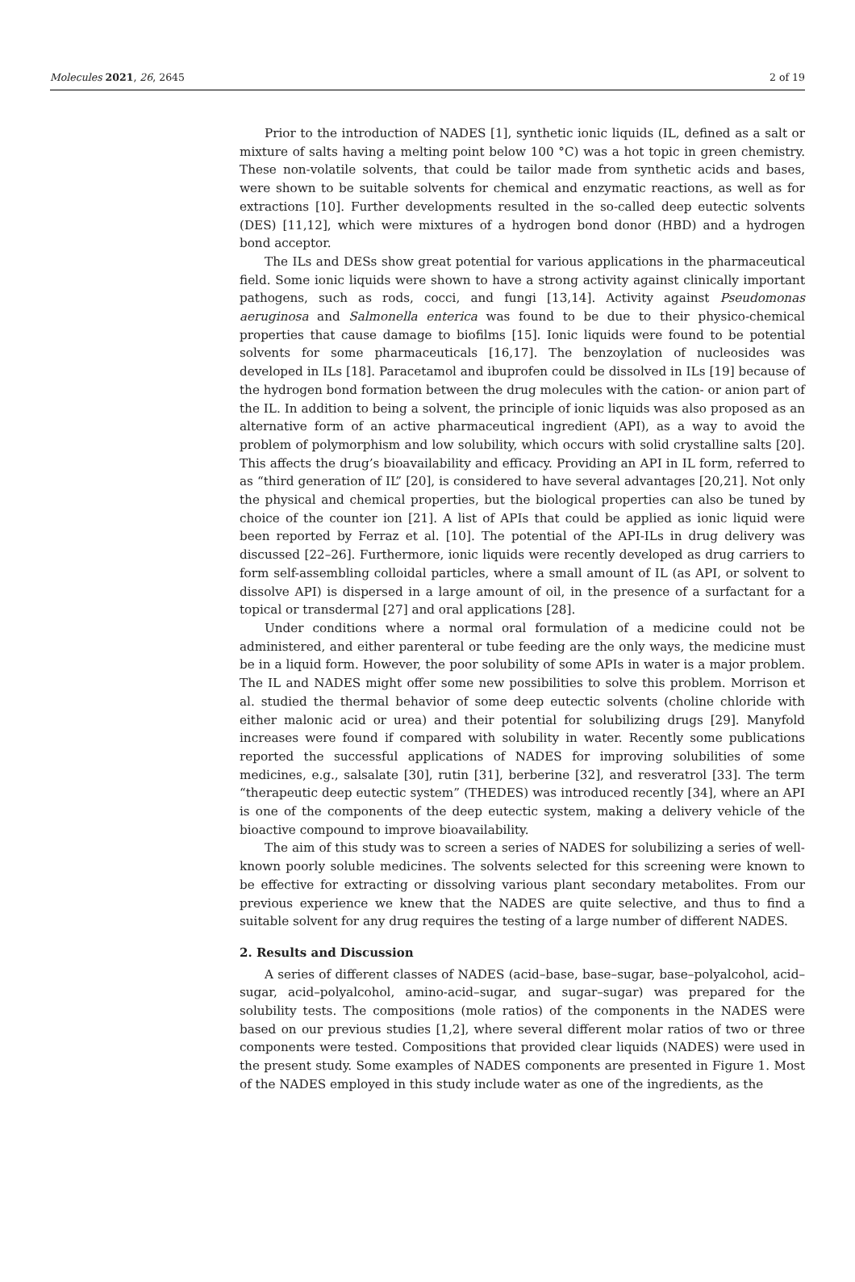Molecules 2021, 26, 2645 2 of 19
Prior to the introduction of NADES [1], synthetic ionic liquids (IL, defined as a salt or mixture of salts having a melting point below 100 °C) was a hot topic in green chemistry. These non-volatile solvents, that could be tailor made from synthetic acids and bases, were shown to be suitable solvents for chemical and enzymatic reactions, as well as for extractions [10]. Further developments resulted in the so-called deep eutectic solvents (DES) [11,12], which were mixtures of a hydrogen bond donor (HBD) and a hydrogen bond acceptor.
The ILs and DESs show great potential for various applications in the pharmaceutical field. Some ionic liquids were shown to have a strong activity against clinically important pathogens, such as rods, cocci, and fungi [13,14]. Activity against Pseudomonas aeruginosa and Salmonella enterica was found to be due to their physico-chemical properties that cause damage to biofilms [15]. Ionic liquids were found to be potential solvents for some pharmaceuticals [16,17]. The benzoylation of nucleosides was developed in ILs [18]. Paracetamol and ibuprofen could be dissolved in ILs [19] because of the hydrogen bond formation between the drug molecules with the cation- or anion part of the IL. In addition to being a solvent, the principle of ionic liquids was also proposed as an alternative form of an active pharmaceutical ingredient (API), as a way to avoid the problem of polymorphism and low solubility, which occurs with solid crystalline salts [20]. This affects the drug’s bioavailability and efficacy. Providing an API in IL form, referred to as “third generation of IL” [20], is considered to have several advantages [20,21]. Not only the physical and chemical properties, but the biological properties can also be tuned by choice of the counter ion [21]. A list of APIs that could be applied as ionic liquid were been reported by Ferraz et al. [10]. The potential of the API-ILs in drug delivery was discussed [22–26]. Furthermore, ionic liquids were recently developed as drug carriers to form self-assembling colloidal particles, where a small amount of IL (as API, or solvent to dissolve API) is dispersed in a large amount of oil, in the presence of a surfactant for a topical or transdermal [27] and oral applications [28].
Under conditions where a normal oral formulation of a medicine could not be administered, and either parenteral or tube feeding are the only ways, the medicine must be in a liquid form. However, the poor solubility of some APIs in water is a major problem. The IL and NADES might offer some new possibilities to solve this problem. Morrison et al. studied the thermal behavior of some deep eutectic solvents (choline chloride with either malonic acid or urea) and their potential for solubilizing drugs [29]. Manyfold increases were found if compared with solubility in water. Recently some publications reported the successful applications of NADES for improving solubilities of some medicines, e.g., salsalate [30], rutin [31], berberine [32], and resveratrol [33]. The term “therapeutic deep eutectic system” (THEDES) was introduced recently [34], where an API is one of the components of the deep eutectic system, making a delivery vehicle of the bioactive compound to improve bioavailability.
The aim of this study was to screen a series of NADES for solubilizing a series of well-known poorly soluble medicines. The solvents selected for this screening were known to be effective for extracting or dissolving various plant secondary metabolites. From our previous experience we knew that the NADES are quite selective, and thus to find a suitable solvent for any drug requires the testing of a large number of different NADES.
2. Results and Discussion
A series of different classes of NADES (acid–base, base–sugar, base–polyalcohol, acid–sugar, acid–polyalcohol, amino-acid–sugar, and sugar–sugar) was prepared for the solubility tests. The compositions (mole ratios) of the components in the NADES were based on our previous studies [1,2], where several different molar ratios of two or three components were tested. Compositions that provided clear liquids (NADES) were used in the present study. Some examples of NADES components are presented in Figure 1. Most of the NADES employed in this study include water as one of the ingredients, as the